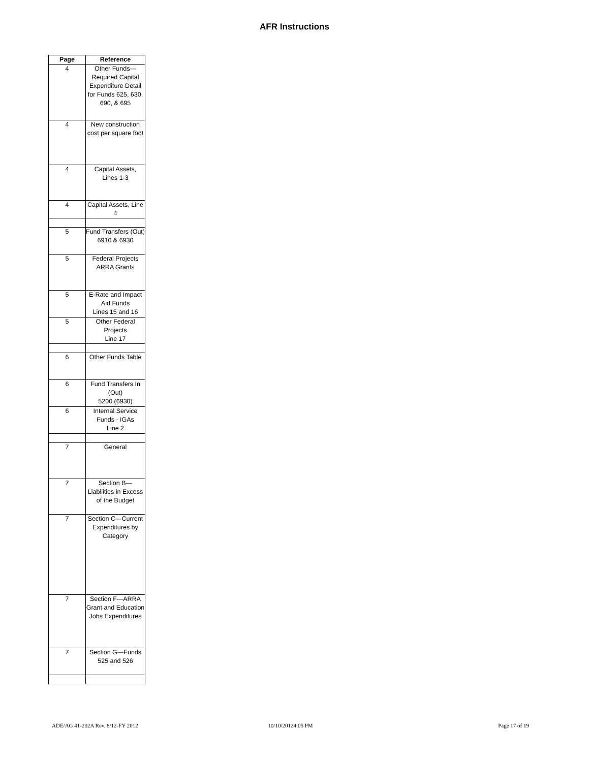AFR Instructions
| Page | Reference |
| --- | --- |
| 4 | Other Funds—Required Capital Expenditure Detail for Funds 625, 630, 690, & 695 |
| 4 | New construction cost per square foot |
| 4 | Capital Assets, Lines 1-3 |
| 4 | Capital Assets, Line 4 |
| 5 | Fund Transfers (Out) 6910 & 6930 |
| 5 | Federal Projects ARRA Grants |
| 5 | E-Rate and Impact Aid Funds Lines 15 and 16 |
| 5 | Other Federal Projects Line 17 |
| 6 | Other Funds Table |
| 6 | Fund Transfers In (Out) 5200 (6930) |
| 6 | Internal Service Funds - IGAs Line 2 |
| 7 | General |
| 7 | Section B—Liabilities in Excess of the Budget |
| 7 | Section C—Current Expenditures by Category |
| 7 | Section F—ARRA Grant and Education Jobs Expenditures |
| 7 | Section G—Funds 525 and 526 |
ADE/AG 41-202A Rev. 8/12-FY 2012
10/10/20124:05 PM Page 17 of 19